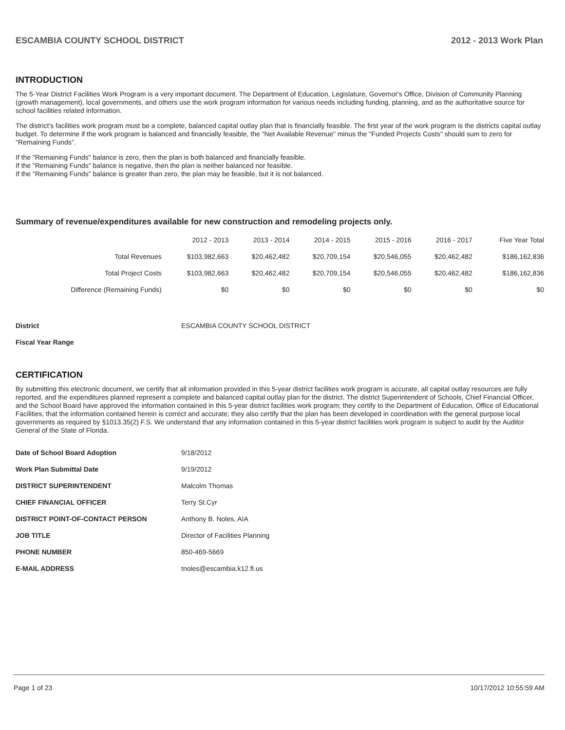ESCAMBIA COUNTY SCHOOL DISTRICT 2012 - 2013 Work Plan
INTRODUCTION
The 5-Year District Facilities Work Program is a very important document. The Department of Education, Legislature, Governor's Office, Division of Community Planning (growth management), local governments, and others use the work program information for various needs including funding, planning, and as the authoritative source for school facilities related information.
The district's facilities work program must be a complete, balanced capital outlay plan that is financially feasible. The first year of the work program is the districts capital outlay budget. To determine if the work program is balanced and financially feasible, the "Net Available Revenue" minus the "Funded Projects Costs" should sum to zero for "Remaining Funds".
If the "Remaining Funds" balance is zero, then the plan is both balanced and financially feasible.
If the "Remaining Funds" balance is negative, then the plan is neither balanced nor feasible.
If the "Remaining Funds" balance is greater than zero, the plan may be feasible, but it is not balanced.
Summary of revenue/expenditures available for new construction and remodeling projects only.
| | 2012 - 2013 | 2013 - 2014 | 2014 - 2015 | 2015 - 2016 | 2016 - 2017 | Five Year Total |
| --- | --- | --- | --- | --- | --- | --- |
| Total Revenues | $103,982,663 | $20,462,482 | $20,709,154 | $20,546,055 | $20,462,482 | $186,162,836 |
| Total Project Costs | $103,982,663 | $20,462,482 | $20,709,154 | $20,546,055 | $20,462,482 | $186,162,836 |
| Difference (Remaining Funds) | $0 | $0 | $0 | $0 | $0 | $0 |
| District | ESCAMBIA COUNTY SCHOOL DISTRICT |
| Fiscal Year Range | |
CERTIFICATION
By submitting this electronic document, we certify that all information provided in this 5-year district facilities work program is accurate, all capital outlay resources are fully reported, and the expenditures planned represent a complete and balanced capital outlay plan for the district. The district Superintendent of Schools, Chief Financial Officer, and the School Board have approved the information contained in this 5-year district facilities work program; they certify to the Department of Education, Office of Educational Facilities, that the information contained herein is correct and accurate; they also certify that the plan has been developed in coordination with the general purpose local governments as required by §1013.35(2) F.S. We understand that any information contained in this 5-year district facilities work program is subject to audit by the Auditor General of the State of Florida.
| Date of School Board Adoption | 9/18/2012 |
| Work Plan Submittal Date | 9/19/2012 |
| DISTRICT SUPERINTENDENT | Malcolm Thomas |
| CHIEF FINANCIAL OFFICER | Terry St.Cyr |
| DISTRICT POINT-OF-CONTACT PERSON | Anthony B. Noles, AIA |
| JOB TITLE | Director of Facilities Planning |
| PHONE NUMBER | 850-469-5669 |
| E-MAIL ADDRESS | tnoles@escambia.k12.fl.us |
Page 1 of 23 10/17/2012 10:55:59 AM